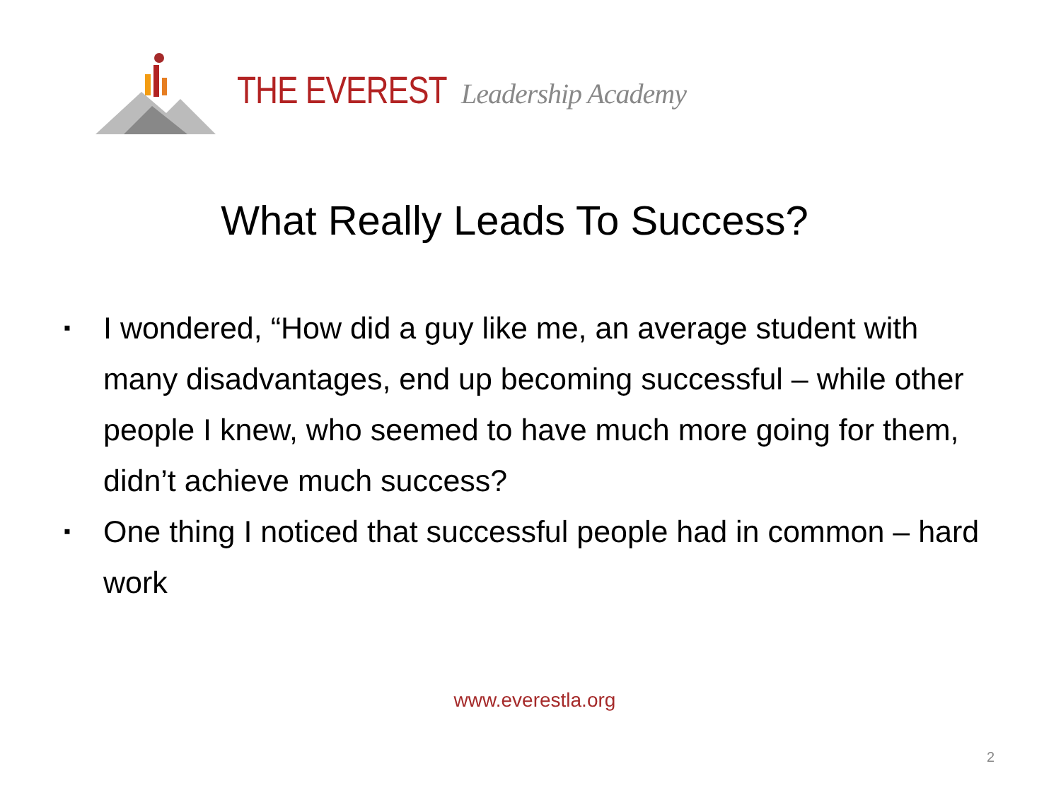THE EVEREST Leadership Academy
What Really Leads To Success?
▪ I wondered, “How did a guy like me, an average student with many disadvantages, end up becoming successful – while other people I knew, who seemed to have much more going for them, didn’t achieve much success?
▪ One thing I noticed that successful people had in common – hard work
www.everestla.org
2